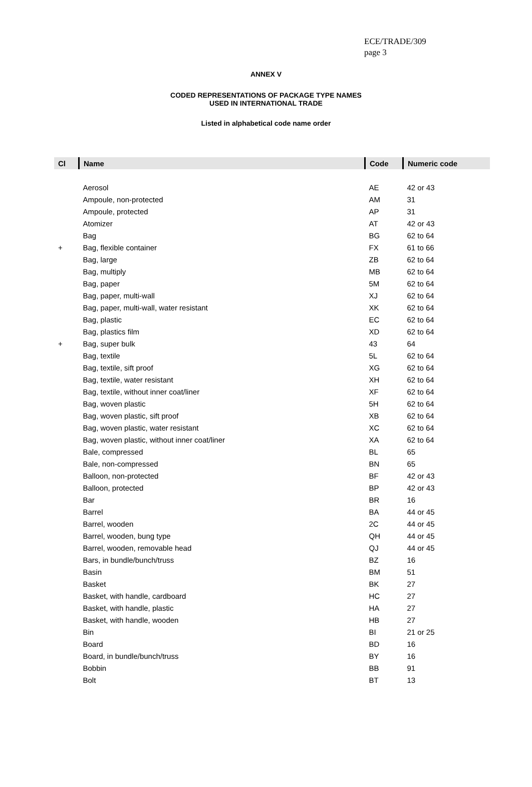ECE/TRADE/309
page 3
ANNEX V
CODED REPRESENTATIONS OF PACKAGE TYPE NAMES
USED IN INTERNATIONAL TRADE
Listed in alphabetical code name order
| Cl | Name | Code | Numeric code |
| --- | --- | --- | --- |
| | Aerosol | AE | 42 or 43 |
| | Ampoule, non-protected | AM | 31 |
| | Ampoule, protected | AP | 31 |
| | Atomizer | AT | 42 or 43 |
| | Bag | BG | 62 to 64 |
| + | Bag, flexible container | FX | 61 to 66 |
| | Bag, large | ZB | 62 to 64 |
| | Bag, multiply | MB | 62 to 64 |
| | Bag, paper | 5M | 62 to 64 |
| | Bag, paper, multi-wall | XJ | 62 to 64 |
| | Bag, paper, multi-wall, water resistant | XK | 62 to 64 |
| | Bag, plastic | EC | 62 to 64 |
| | Bag, plastics film | XD | 62 to 64 |
| + | Bag, super bulk | 43 | 64 |
| | Bag, textile | 5L | 62 to 64 |
| | Bag, textile, sift proof | XG | 62 to 64 |
| | Bag, textile, water resistant | XH | 62 to 64 |
| | Bag, textile, without inner coat/liner | XF | 62 to 64 |
| | Bag, woven plastic | 5H | 62 to 64 |
| | Bag, woven plastic, sift proof | XB | 62 to 64 |
| | Bag, woven plastic, water resistant | XC | 62 to 64 |
| | Bag, woven plastic, without inner coat/liner | XA | 62 to 64 |
| | Bale, compressed | BL | 65 |
| | Bale, non-compressed | BN | 65 |
| | Balloon, non-protected | BF | 42 or 43 |
| | Balloon, protected | BP | 42 or 43 |
| | Bar | BR | 16 |
| | Barrel | BA | 44 or 45 |
| | Barrel, wooden | 2C | 44 or 45 |
| | Barrel, wooden, bung type | QH | 44 or 45 |
| | Barrel, wooden, removable head | QJ | 44 or 45 |
| | Bars, in bundle/bunch/truss | BZ | 16 |
| | Basin | BM | 51 |
| | Basket | BK | 27 |
| | Basket, with handle, cardboard | HC | 27 |
| | Basket, with handle, plastic | HA | 27 |
| | Basket, with handle, wooden | HB | 27 |
| | Bin | BI | 21 or 25 |
| | Board | BD | 16 |
| | Board, in bundle/bunch/truss | BY | 16 |
| | Bobbin | BB | 91 |
| | Bolt | BT | 13 |